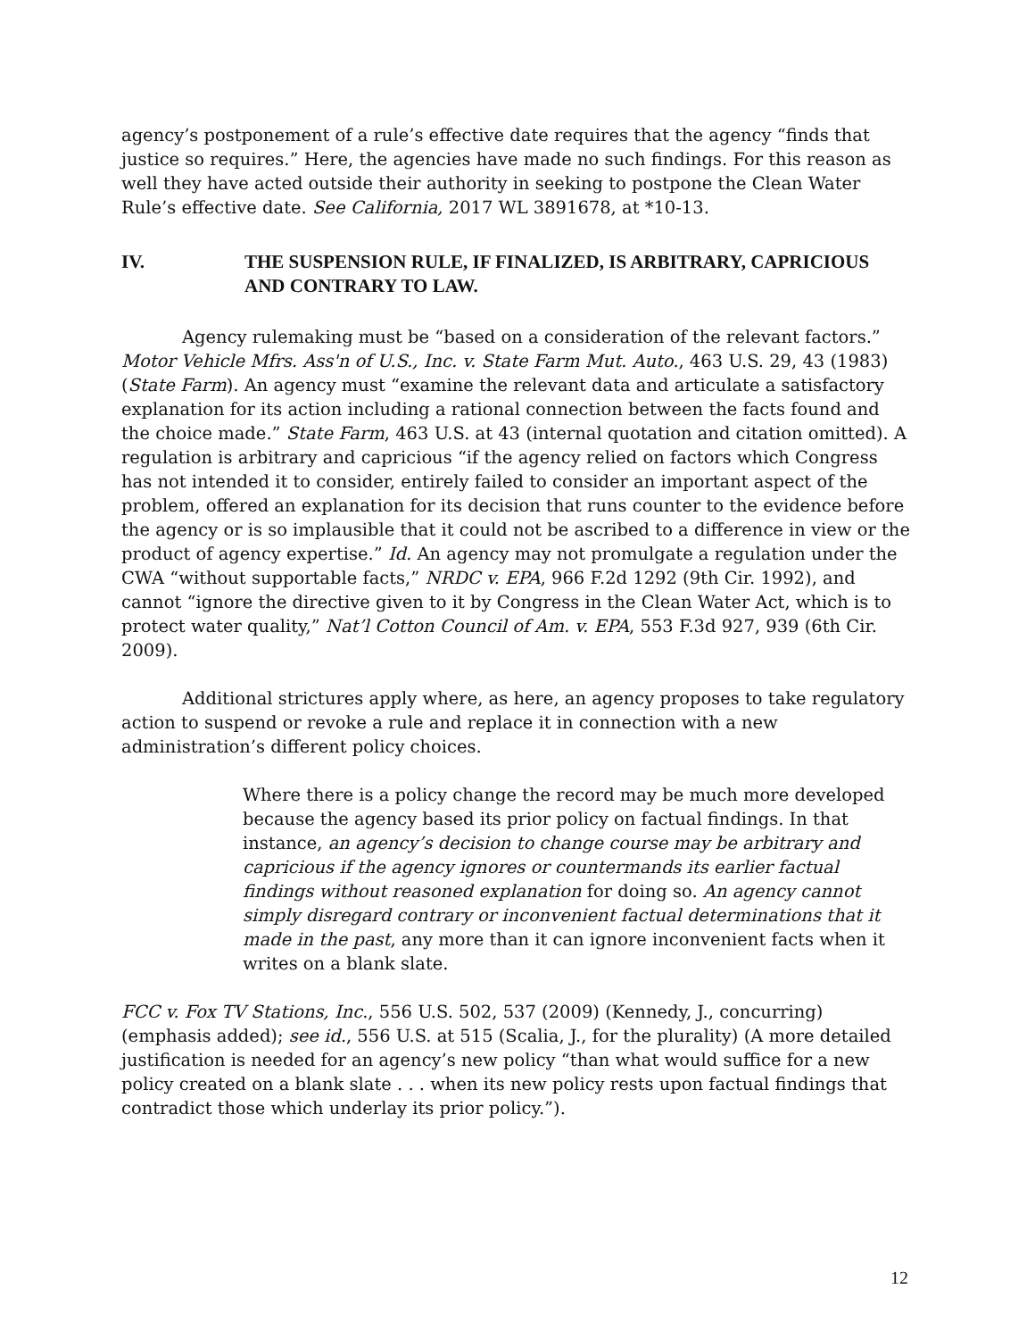agency’s postponement of a rule’s effective date requires that the agency “finds that justice so requires.” Here, the agencies have made no such findings. For this reason as well they have acted outside their authority in seeking to postpone the Clean Water Rule’s effective date. See California, 2017 WL 3891678, at *10-13.
IV. THE SUSPENSION RULE, IF FINALIZED, IS ARBITRARY, CAPRICIOUS AND CONTRARY TO LAW.
Agency rulemaking must be “based on a consideration of the relevant factors.” Motor Vehicle Mfrs. Ass'n of U.S., Inc. v. State Farm Mut. Auto., 463 U.S. 29, 43 (1983) (State Farm). An agency must “examine the relevant data and articulate a satisfactory explanation for its action including a rational connection between the facts found and the choice made.” State Farm, 463 U.S. at 43 (internal quotation and citation omitted). A regulation is arbitrary and capricious “if the agency relied on factors which Congress has not intended it to consider, entirely failed to consider an important aspect of the problem, offered an explanation for its decision that runs counter to the evidence before the agency or is so implausible that it could not be ascribed to a difference in view or the product of agency expertise.” Id. An agency may not promulgate a regulation under the CWA “without supportable facts,” NRDC v. EPA, 966 F.2d 1292 (9th Cir. 1992), and cannot “ignore the directive given to it by Congress in the Clean Water Act, which is to protect water quality,” Nat’l Cotton Council of Am. v. EPA, 553 F.3d 927, 939 (6th Cir. 2009).
Additional strictures apply where, as here, an agency proposes to take regulatory action to suspend or revoke a rule and replace it in connection with a new administration’s different policy choices.
Where there is a policy change the record may be much more developed because the agency based its prior policy on factual findings. In that instance, an agency’s decision to change course may be arbitrary and capricious if the agency ignores or countermands its earlier factual findings without reasoned explanation for doing so. An agency cannot simply disregard contrary or inconvenient factual determinations that it made in the past, any more than it can ignore inconvenient facts when it writes on a blank slate.
FCC v. Fox TV Stations, Inc., 556 U.S. 502, 537 (2009) (Kennedy, J., concurring) (emphasis added); see id., 556 U.S. at 515 (Scalia, J., for the plurality) (A more detailed justification is needed for an agency’s new policy “than what would suffice for a new policy created on a blank slate . . . when its new policy rests upon factual findings that contradict those which underlay its prior policy.”).
12